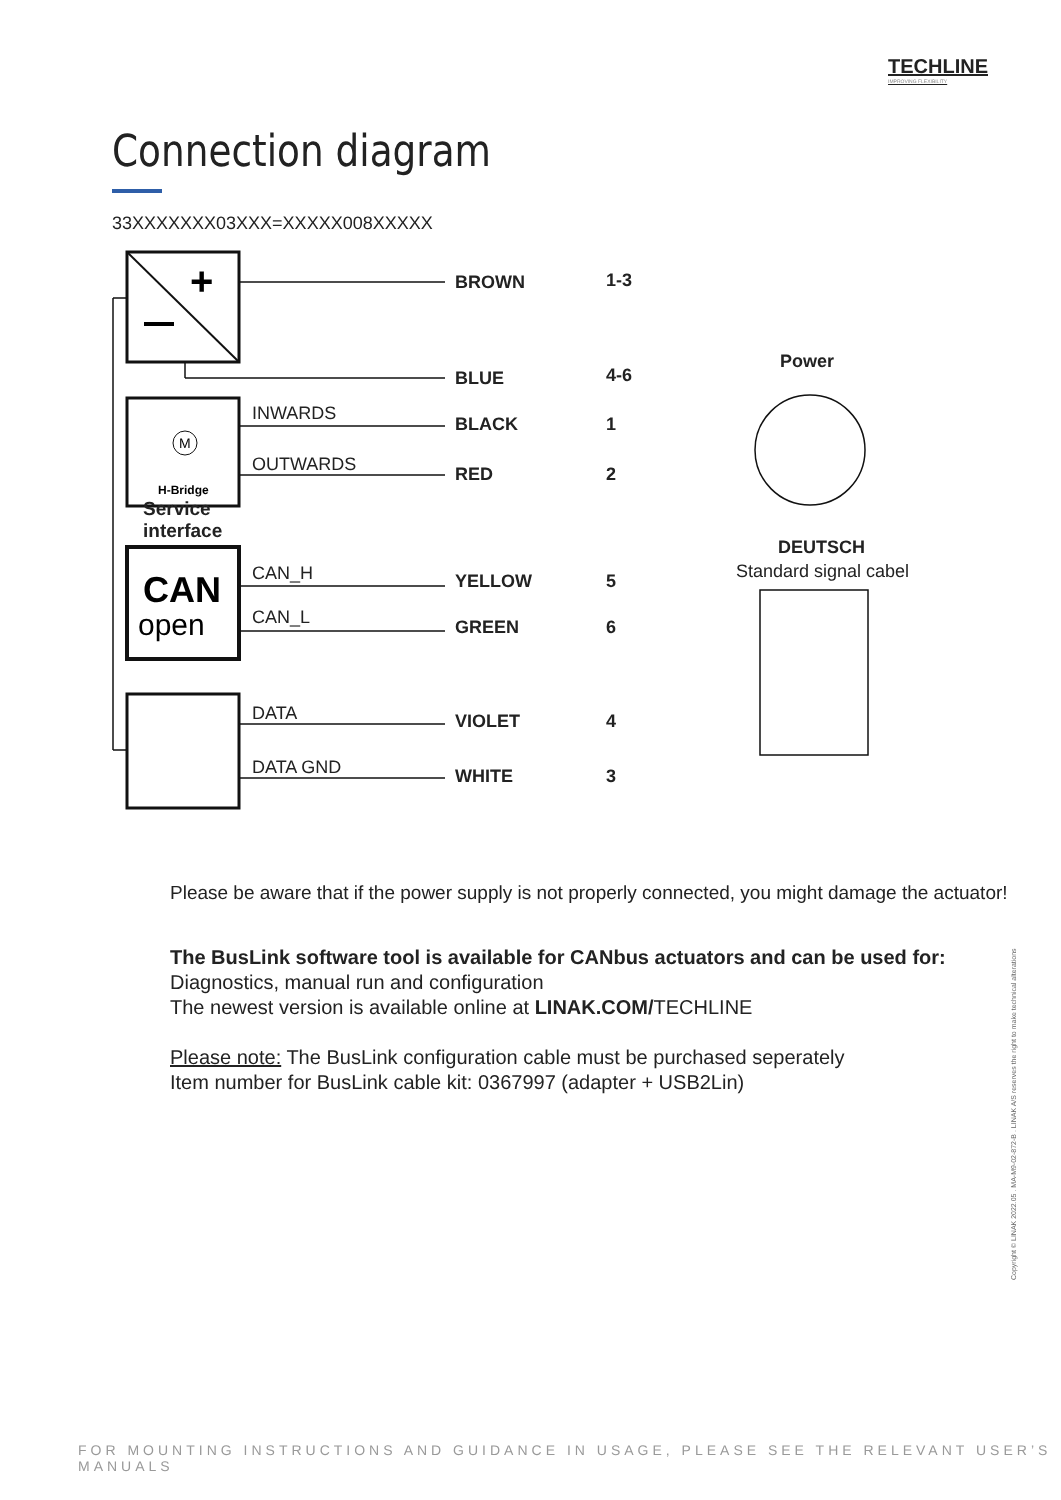TECHLINE
IMPROVING FLEXIBILITY
Connection diagram
33XXXXXXX03XXX=XXXXX008XXXXX
+
M
H-Bridge
CAN
open
Service
interface
INWARDS
OUTWARDS
CAN_H
CAN_L
DATA
DATA GND
BROWN 1-3
BLUE 4-6
BLACK 1
RED 2
YELLOW 5
GREEN 6
VIOLET 4
WHITE 3
Power
DEUTSCH
Standard signal cabel
Please be aware that if the power supply is not properly connected, you might damage the actuator!
The BusLink software tool is available for CANbus actuators and can be used for:
Diagnostics, manual run and configuration
The newest version is available online at LINAK.COM/TECHLINE
Please note: The BusLink configuration cable must be purchased seperately
Item number for BusLink cable kit: 0367997 (adapter + USB2Lin)
Copyright © LINAK 2022.05 . MA-M9-02-872-B . LINAK A/S reserves the right to make technical alterations
FOR MOUNTING INSTRUCTIONS AND GUIDANCE IN USAGE, PLEASE SEE THE RELEVANT USER’S MANUALS